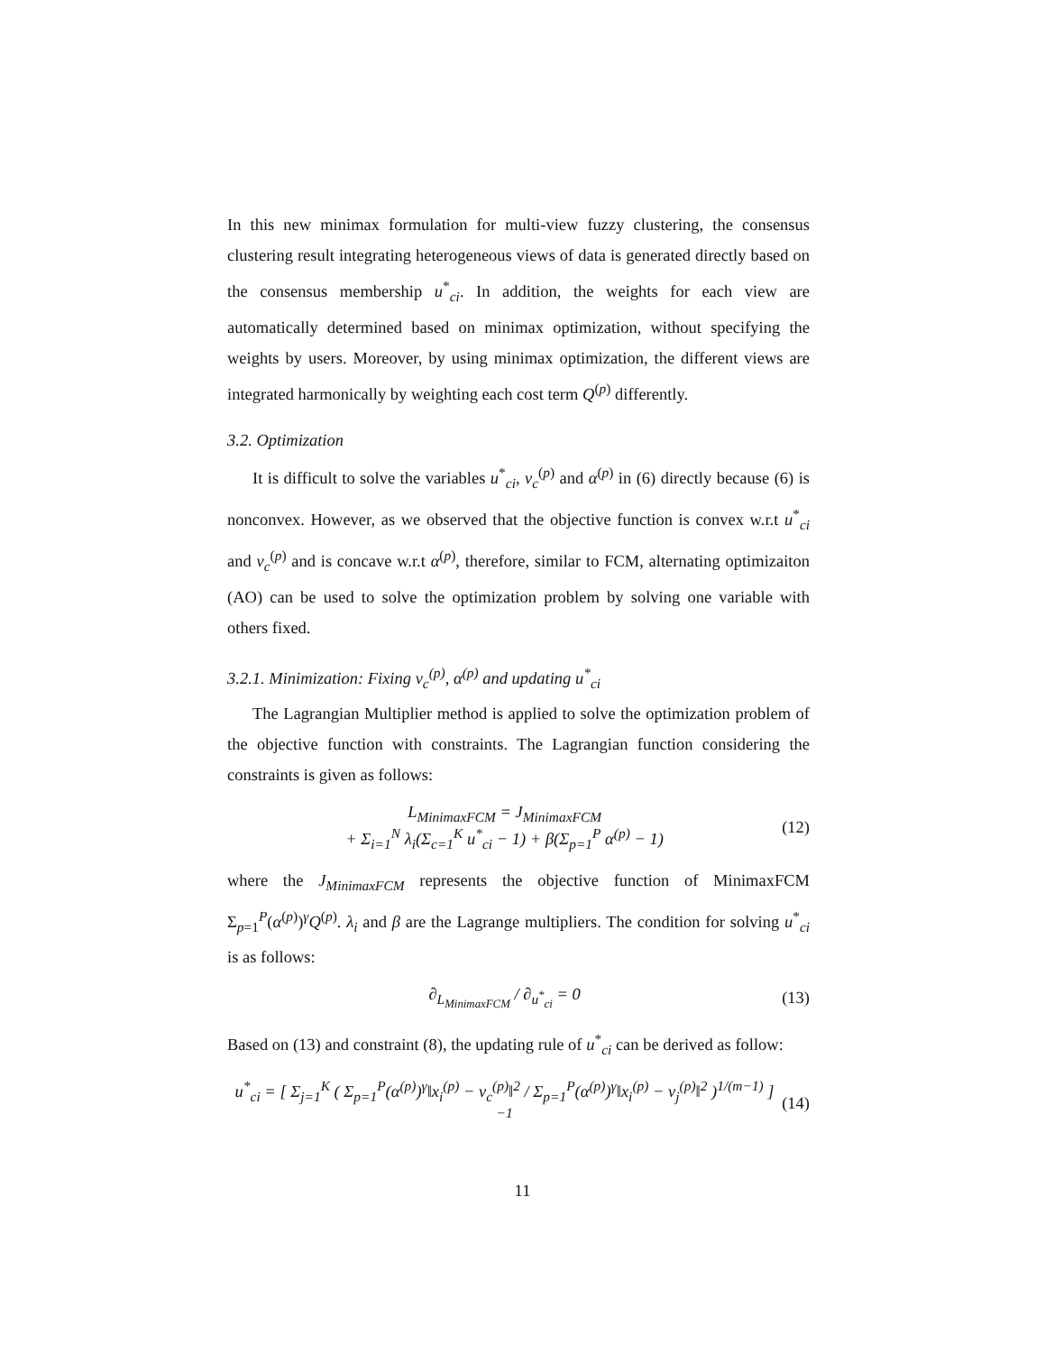In this new minimax formulation for multi-view fuzzy clustering, the consensus clustering result integrating heterogeneous views of data is generated directly based on the consensus membership u<sup>*</sup><sub>ci</sub>. In addition, the weights for each view are automatically determined based on minimax optimization, without specifying the weights by users. Moreover, by using minimax optimization, the different views are integrated harmonically by weighting each cost term Q<sup>(p)</sup> differently.
3.2. Optimization
It is difficult to solve the variables u<sup>*</sup><sub>ci</sub>, v<sub>c</sub><sup>(p)</sup> and α<sup>(p)</sup> in (6) directly because (6) is nonconvex. However, as we observed that the objective function is convex w.r.t u<sup>*</sup><sub>ci</sub> and v<sub>c</sub><sup>(p)</sup> and is concave w.r.t α<sup>(p)</sup>, therefore, similar to FCM, alternating optimizaiton (AO) can be used to solve the optimization problem by solving one variable with others fixed.
3.2.1. Minimization: Fixing v<sub>c</sub><sup>(p)</sup>, α<sup>(p)</sup> and updating u<sup>*</sup><sub>ci</sub>
The Lagrangian Multiplier method is applied to solve the optimization problem of the objective function with constraints. The Lagrangian function considering the constraints is given as follows:
L<sub>MinimaxFCM</sub> = J<sub>MinimaxFCM</sub>
+ Σ<sub>i=1</sub><sup>N</sup> λ<sub>i</sub>(Σ<sub>c=1</sub><sup>K</sup> u<sup>*</sup><sub>ci</sub> − 1) + β(Σ<sub>p=1</sub><sup>P</sup> α<sup>(p)</sup> − 1)
(12)
where the J<sub>MinimaxFCM</sub> represents the objective function of MinimaxFCM Σ<sub>p=1</sub><sup>P</sup>(α<sup>(p)</sup>)<sup>γ</sup>Q<sup>(p)</sup>. λ<sub>i</sub> and β are the Lagrange multipliers. The condition for solving u<sup>*</sup><sub>ci</sub> is as follows:
∂<sub>L<sub>MinimaxFCM</sub></sub> / ∂<sub>u<sup>*</sup><sub>ci</sub></sub> = 0 (13)
Based on (13) and constraint (8), the updating rule of u<sup>*</sup><sub>ci</sub> can be derived as follow:
u<sup>*</sup><sub>ci</sub> = [ Σ<sub>j=1</sub><sup>K</sup> ( Σ<sub>p=1</sub><sup>P</sup>(α<sup>(p)</sup>)<sup>γ</sup>‖x<sub>i</sub><sup>(p)</sup> − v<sub>c</sub><sup>(p)</sup>‖<sup>2</sup> / Σ<sub>p=1</sub><sup>P</sup>(α<sup>(p)</sup>)<sup>γ</sup>‖x<sub>i</sub><sup>(p)</sup> − v<sub>j</sub><sup>(p)</sup>‖<sup>2</sup> )<sup>1/(m−1)</sup> ]<sup>−1</sup>
(14)
11